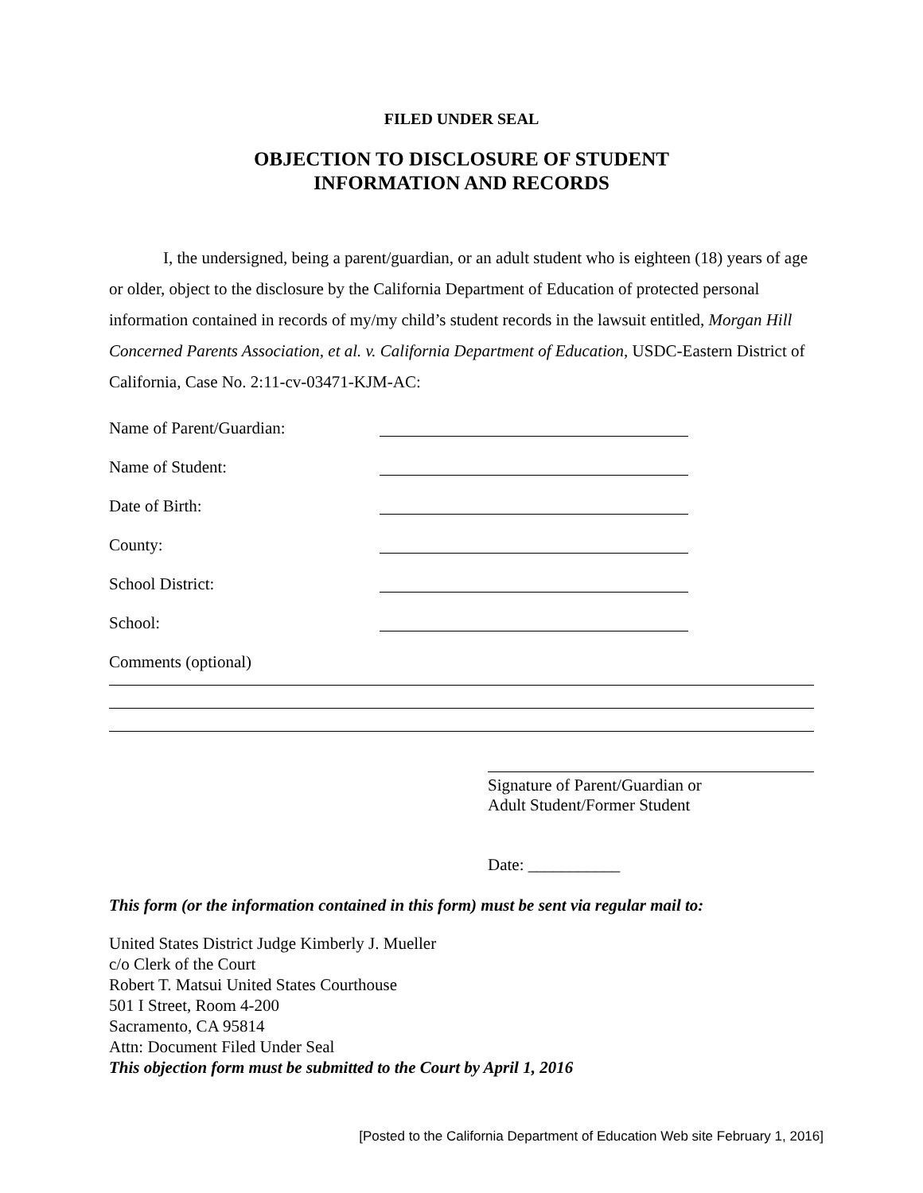FILED UNDER SEAL
OBJECTION TO DISCLOSURE OF STUDENT
INFORMATION AND RECORDS
I, the undersigned, being a parent/guardian, or an adult student who is eighteen (18) years of age or older, object to the disclosure by the California Department of Education of protected personal information contained in records of my/my child’s student records in the lawsuit entitled, Morgan Hill Concerned Parents Association, et al. v. California Department of Education, USDC-Eastern District of California, Case No. 2:11-cv-03471-KJM-AC:
Name of Parent/Guardian:
Name of Student:
Date of Birth:
County:
School District:
School:
Comments (optional)
Signature of Parent/Guardian or
Adult Student/Former Student
Date: ___________
This form (or the information contained in this form) must be sent via regular mail to:
United States District Judge Kimberly J. Mueller
c/o Clerk of the Court
Robert T. Matsui United States Courthouse
501 I Street, Room 4-200
Sacramento, CA 95814
Attn: Document Filed Under Seal
This objection form must be submitted to the Court by April 1, 2016
[Posted to the California Department of Education Web site February 1, 2016]